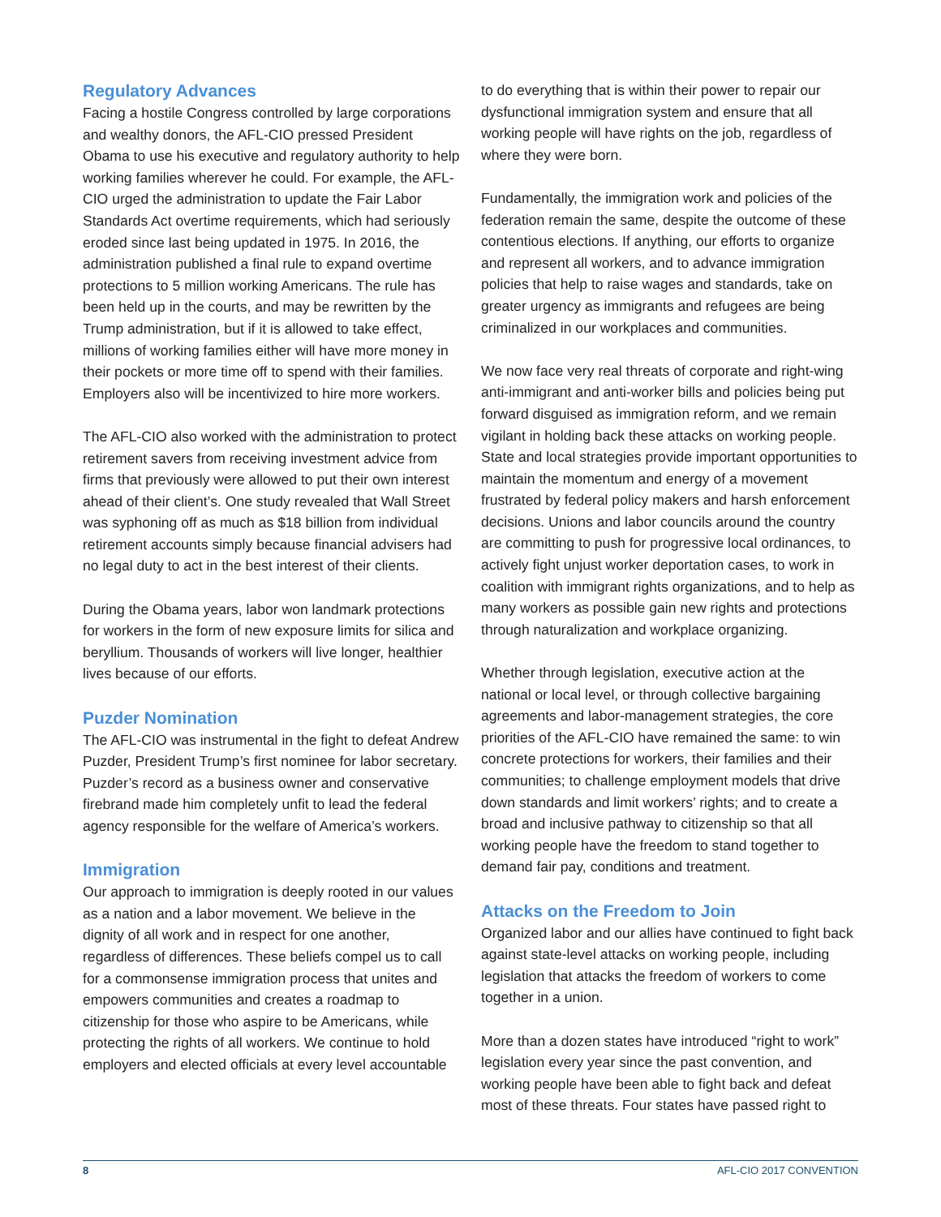Regulatory Advances
Facing a hostile Congress controlled by large corporations and wealthy donors, the AFL-CIO pressed President Obama to use his executive and regulatory authority to help working families wherever he could. For example, the AFL-CIO urged the administration to update the Fair Labor Standards Act overtime requirements, which had seriously eroded since last being updated in 1975. In 2016, the administration published a final rule to expand overtime protections to 5 million working Americans. The rule has been held up in the courts, and may be rewritten by the Trump administration, but if it is allowed to take effect, millions of working families either will have more money in their pockets or more time off to spend with their families. Employers also will be incentivized to hire more workers.
The AFL-CIO also worked with the administration to protect retirement savers from receiving investment advice from firms that previously were allowed to put their own interest ahead of their client’s. One study revealed that Wall Street was syphoning off as much as $18 billion from individual retirement accounts simply because financial advisers had no legal duty to act in the best interest of their clients.
During the Obama years, labor won landmark protections for workers in the form of new exposure limits for silica and beryllium. Thousands of workers will live longer, healthier lives because of our efforts.
Puzder Nomination
The AFL-CIO was instrumental in the fight to defeat Andrew Puzder, President Trump’s first nominee for labor secretary. Puzder’s record as a business owner and conservative firebrand made him completely unfit to lead the federal agency responsible for the welfare of America’s workers.
Immigration
Our approach to immigration is deeply rooted in our values as a nation and a labor movement. We believe in the dignity of all work and in respect for one another, regardless of differences. These beliefs compel us to call for a commonsense immigration process that unites and empowers communities and creates a roadmap to citizenship for those who aspire to be Americans, while protecting the rights of all workers. We continue to hold employers and elected officials at every level accountable
to do everything that is within their power to repair our dysfunctional immigration system and ensure that all working people will have rights on the job, regardless of where they were born.
Fundamentally, the immigration work and policies of the federation remain the same, despite the outcome of these contentious elections. If anything, our efforts to organize and represent all workers, and to advance immigration policies that help to raise wages and standards, take on greater urgency as immigrants and refugees are being criminalized in our workplaces and communities.
We now face very real threats of corporate and right-wing anti-immigrant and anti-worker bills and policies being put forward disguised as immigration reform, and we remain vigilant in holding back these attacks on working people. State and local strategies provide important opportunities to maintain the momentum and energy of a movement frustrated by federal policy makers and harsh enforcement decisions. Unions and labor councils around the country are committing to push for progressive local ordinances, to actively fight unjust worker deportation cases, to work in coalition with immigrant rights organizations, and to help as many workers as possible gain new rights and protections through naturalization and workplace organizing.
Whether through legislation, executive action at the national or local level, or through collective bargaining agreements and labor-management strategies, the core priorities of the AFL-CIO have remained the same: to win concrete protections for workers, their families and their communities; to challenge employment models that drive down standards and limit workers’ rights; and to create a broad and inclusive pathway to citizenship so that all working people have the freedom to stand together to demand fair pay, conditions and treatment.
Attacks on the Freedom to Join
Organized labor and our allies have continued to fight back against state-level attacks on working people, including legislation that attacks the freedom of workers to come together in a union.
More than a dozen states have introduced “right to work” legislation every year since the past convention, and working people have been able to fight back and defeat most of these threats. Four states have passed right to
8 AFL-CIO 2017 CONVENTION